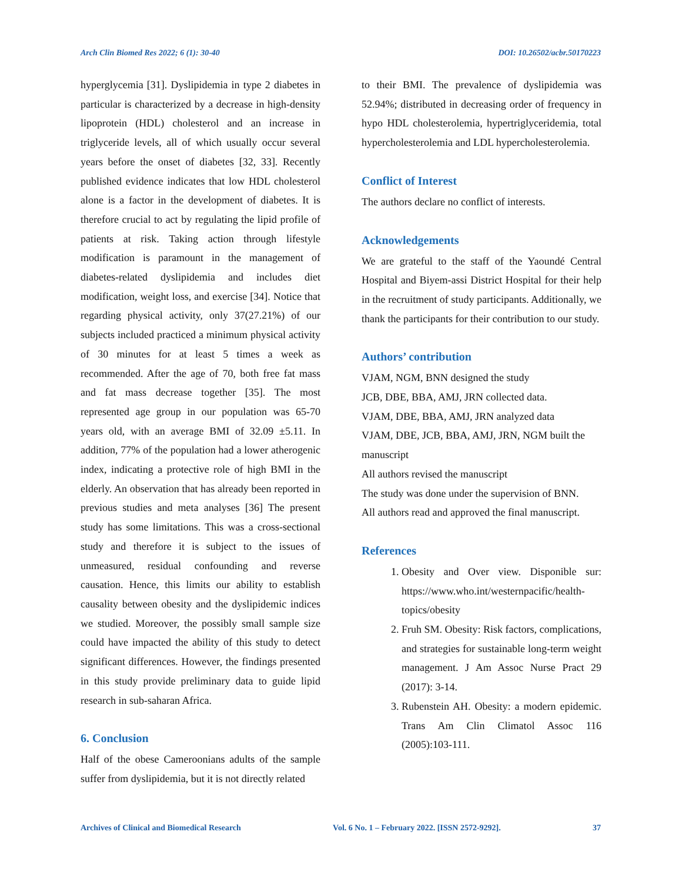Arch Clin Biomed Res 2022; 6 (1): 30-40 DOI: 10.26502/acbr.50170223
hyperglycemia [31]. Dyslipidemia in type 2 diabetes in particular is characterized by a decrease in high-density lipoprotein (HDL) cholesterol and an increase in triglyceride levels, all of which usually occur several years before the onset of diabetes [32, 33]. Recently published evidence indicates that low HDL cholesterol alone is a factor in the development of diabetes. It is therefore crucial to act by regulating the lipid profile of patients at risk. Taking action through lifestyle modification is paramount in the management of diabetes-related dyslipidemia and includes diet modification, weight loss, and exercise [34]. Notice that regarding physical activity, only 37(27.21%) of our subjects included practiced a minimum physical activity of 30 minutes for at least 5 times a week as recommended. After the age of 70, both free fat mass and fat mass decrease together [35]. The most represented age group in our population was 65-70 years old, with an average BMI of 32.09 ±5.11. In addition, 77% of the population had a lower atherogenic index, indicating a protective role of high BMI in the elderly. An observation that has already been reported in previous studies and meta analyses [36] The present study has some limitations. This was a cross-sectional study and therefore it is subject to the issues of unmeasured, residual confounding and reverse causation. Hence, this limits our ability to establish causality between obesity and the dyslipidemic indices we studied. Moreover, the possibly small sample size could have impacted the ability of this study to detect significant differences. However, the findings presented in this study provide preliminary data to guide lipid research in sub-saharan Africa.
6. Conclusion
Half of the obese Cameroonians adults of the sample suffer from dyslipidemia, but it is not directly related
to their BMI. The prevalence of dyslipidemia was 52.94%; distributed in decreasing order of frequency in hypo HDL cholesterolemia, hypertriglyceridemia, total hypercholesterolemia and LDL hypercholesterolemia.
Conflict of Interest
The authors declare no conflict of interests.
Acknowledgements
We are grateful to the staff of the Yaoundé Central Hospital and Biyem-assi District Hospital for their help in the recruitment of study participants. Additionally, we thank the participants for their contribution to our study.
Authors’ contribution
VJAM, NGM, BNN designed the study
JCB, DBE, BBA, AMJ, JRN collected data.
VJAM, DBE, BBA, AMJ, JRN analyzed data
VJAM, DBE, JCB, BBA, AMJ, JRN, NGM built the manuscript
All authors revised the manuscript
The study was done under the supervision of BNN.
All authors read and approved the final manuscript.
References
1. Obesity and Over view. Disponible sur: https://www.who.int/westernpacific/health-topics/obesity
2. Fruh SM. Obesity: Risk factors, complications, and strategies for sustainable long-term weight management. J Am Assoc Nurse Pract 29 (2017): 3-14.
3. Rubenstein AH. Obesity: a modern epidemic. Trans Am Clin Climatol Assoc 116 (2005):103-111.
Archives of Clinical and Biomedical Research Vol. 6 No. 1 – February 2022. [ISSN 2572-9292]. 37